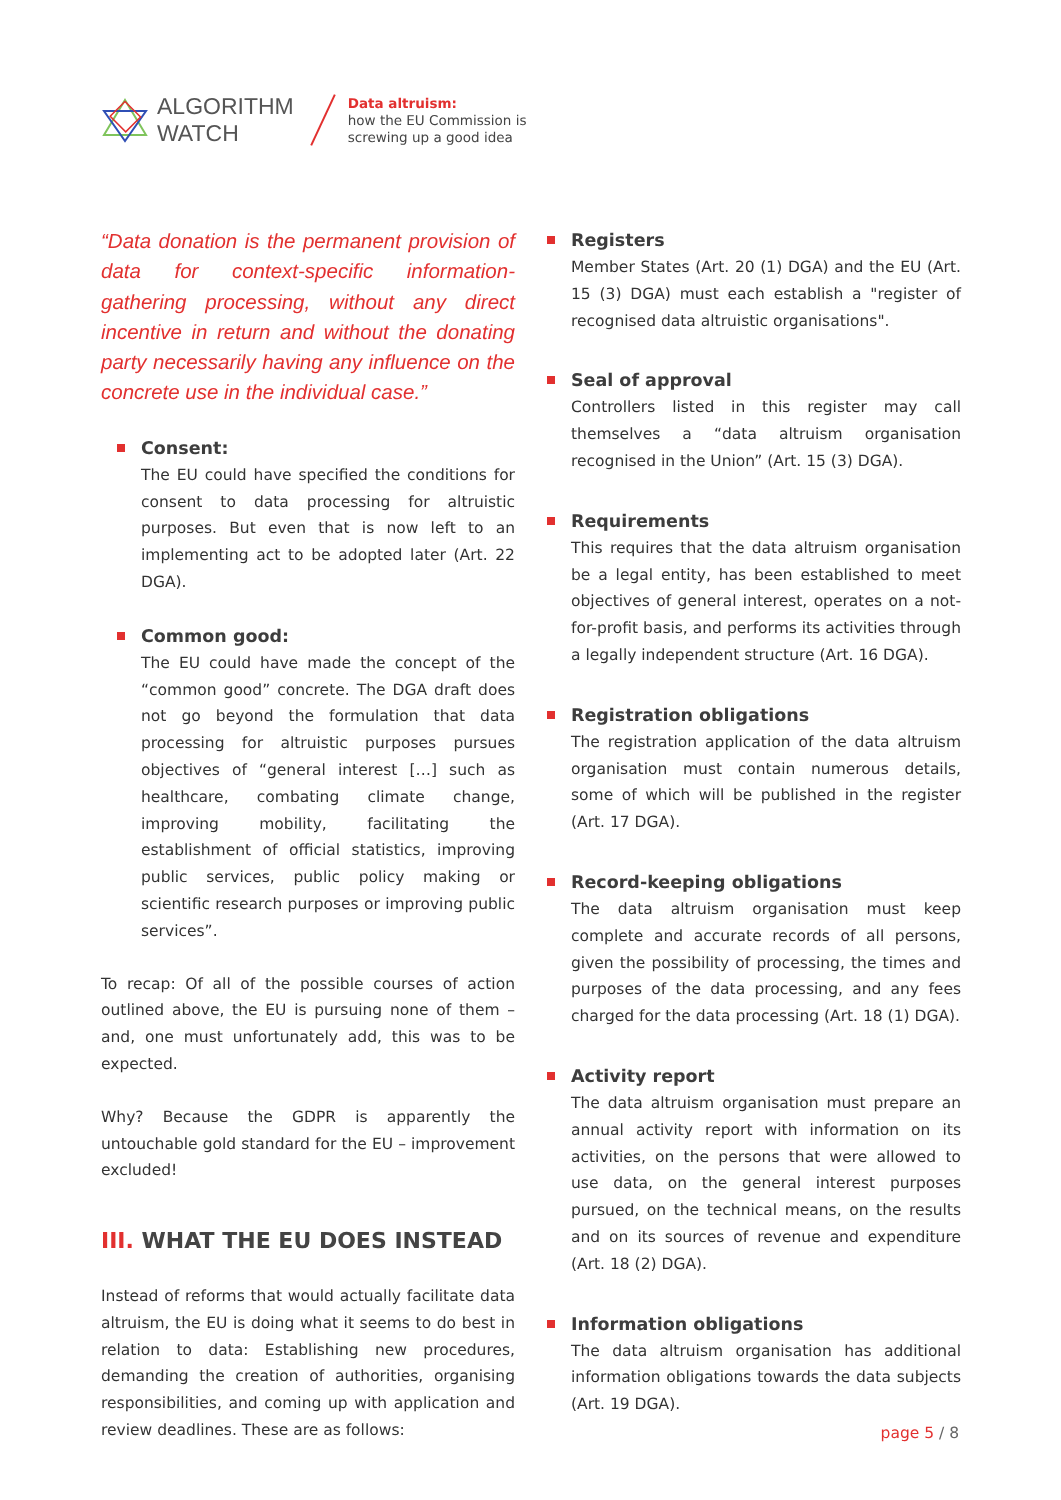ALGORITHM
WATCH
Data altruism:
how the EU Commission is
screwing up a good idea
“Data donation is the permanent provision of data for context-specific information-gathering processing, without any direct incentive in return and without the donating party necessarily having any influence on the concrete use in the individual case.”
Consent:
The EU could have specified the conditions for consent to data processing for altruistic purposes. But even that is now left to an implementing act to be adopted later (Art. 22 DGA).
Common good:
The EU could have made the concept of the “common good” concrete. The DGA draft does not go beyond the formulation that data processing for altruistic purposes pursues objectives of “general interest […] such as healthcare, combating climate change, improving mobility, facilitating the establishment of official statistics, improving public services, public policy making or scientific research purposes or improving public services”.
To recap: Of all of the possible courses of action outlined above, the EU is pursuing none of them – and, one must unfortunately add, this was to be expected.
Why? Because the GDPR is apparently the untouchable gold standard for the EU – improvement excluded!
III. WHAT THE EU DOES INSTEAD
Instead of reforms that would actually facilitate data altruism, the EU is doing what it seems to do best in relation to data: Establishing new procedures, demanding the creation of authorities, organising responsibilities, and coming up with application and review deadlines. These are as follows:
Registers
Member States (Art. 20 (1) DGA) and the EU (Art. 15 (3) DGA) must each establish a "register of recognised data altruistic organisations".
Seal of approval
Controllers listed in this register may call themselves a “data altruism organisation recognised in the Union” (Art. 15 (3) DGA).
Requirements
This requires that the data altruism organisation be a legal entity, has been established to meet objectives of general interest, operates on a not-for-profit basis, and performs its activities through a legally independent structure (Art. 16 DGA).
Registration obligations
The registration application of the data altruism organisation must contain numerous details, some of which will be published in the register (Art. 17 DGA).
Record-keeping obligations
The data altruism organisation must keep complete and accurate records of all persons, given the possibility of processing, the times and purposes of the data processing, and any fees charged for the data processing (Art. 18 (1) DGA).
Activity report
The data altruism organisation must prepare an annual activity report with information on its activities, on the persons that were allowed to use data, on the general interest purposes pursued, on the technical means, on the results and on its sources of revenue and expenditure (Art. 18 (2) DGA).
Information obligations
The data altruism organisation has additional information obligations towards the data subjects (Art. 19 DGA).
page 5 / 8